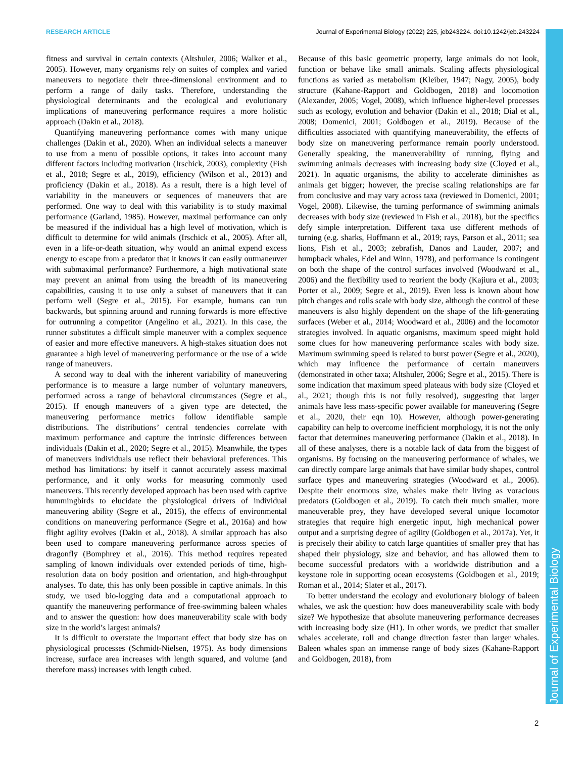RESEARCH ARTICLE Journal of Experimental Biology (2022) 225, jeb243224. doi:10.1242/jeb.243224
Journal of Experimental Biology
fitness and survival in certain contexts (Altshuler, 2006; Walker et al., 2005). However, many organisms rely on suites of complex and varied maneuvers to negotiate their three-dimensional environment and to perform a range of daily tasks. Therefore, understanding the physiological determinants and the ecological and evolutionary implications of maneuvering performance requires a more holistic approach (Dakin et al., 2018).
Quantifying maneuvering performance comes with many unique challenges (Dakin et al., 2020). When an individual selects a maneuver to use from a menu of possible options, it takes into account many different factors including motivation (Irschick, 2003), complexity (Fish et al., 2018; Segre et al., 2019), efficiency (Wilson et al., 2013) and proficiency (Dakin et al., 2018). As a result, there is a high level of variability in the maneuvers or sequences of maneuvers that are performed. One way to deal with this variability is to study maximal performance (Garland, 1985). However, maximal performance can only be measured if the individual has a high level of motivation, which is difficult to determine for wild animals (Irschick et al., 2005). After all, even in a life-or-death situation, why would an animal expend excess energy to escape from a predator that it knows it can easily outmaneuver with submaximal performance? Furthermore, a high motivational state may prevent an animal from using the breadth of its maneuvering capabilities, causing it to use only a subset of maneuvers that it can perform well (Segre et al., 2015). For example, humans can run backwards, but spinning around and running forwards is more effective for outrunning a competitor (Angelino et al., 2021). In this case, the runner substitutes a difficult simple maneuver with a complex sequence of easier and more effective maneuvers. A high-stakes situation does not guarantee a high level of maneuvering performance or the use of a wide range of maneuvers.
A second way to deal with the inherent variability of maneuvering performance is to measure a large number of voluntary maneuvers, performed across a range of behavioral circumstances (Segre et al., 2015). If enough maneuvers of a given type are detected, the maneuvering performance metrics follow identifiable sample distributions. The distributions’ central tendencies correlate with maximum performance and capture the intrinsic differences between individuals (Dakin et al., 2020; Segre et al., 2015). Meanwhile, the types of maneuvers individuals use reflect their behavioral preferences. This method has limitations: by itself it cannot accurately assess maximal performance, and it only works for measuring commonly used maneuvers. This recently developed approach has been used with captive hummingbirds to elucidate the physiological drivers of individual maneuvering ability (Segre et al., 2015), the effects of environmental conditions on maneuvering performance (Segre et al., 2016a) and how flight agility evolves (Dakin et al., 2018). A similar approach has also been used to compare maneuvering performance across species of dragonfly (Bomphrey et al., 2016). This method requires repeated sampling of known individuals over extended periods of time, high-resolution data on body position and orientation, and high-throughput analyses. To date, this has only been possible in captive animals. In this study, we used bio-logging data and a computational approach to quantify the maneuvering performance of free-swimming baleen whales and to answer the question: how does maneuverability scale with body size in the world’s largest animals?
It is difficult to overstate the important effect that body size has on physiological processes (Schmidt-Nielsen, 1975). As body dimensions increase, surface area increases with length squared, and volume (and therefore mass) increases with length cubed.
Because of this basic geometric property, large animals do not look, function or behave like small animals. Scaling affects physiological functions as varied as metabolism (Kleiber, 1947; Nagy, 2005), body structure (Kahane-Rapport and Goldbogen, 2018) and locomotion (Alexander, 2005; Vogel, 2008), which influence higher-level processes such as ecology, evolution and behavior (Dakin et al., 2018; Dial et al., 2008; Domenici, 2001; Goldbogen et al., 2019). Because of the difficulties associated with quantifying maneuverability, the effects of body size on maneuvering performance remain poorly understood. Generally speaking, the maneuverability of running, flying and swimming animals decreases with increasing body size (Cloyed et al., 2021). In aquatic organisms, the ability to accelerate diminishes as animals get bigger; however, the precise scaling relationships are far from conclusive and may vary across taxa (reviewed in Domenici, 2001; Vogel, 2008). Likewise, the turning performance of swimming animals decreases with body size (reviewed in Fish et al., 2018), but the specifics defy simple interpretation. Different taxa use different methods of turning (e.g. sharks, Hoffmann et al., 2019; rays, Parson et al., 2011; sea lions, Fish et al., 2003; zebrafish, Danos and Lauder, 2007; and humpback whales, Edel and Winn, 1978), and performance is contingent on both the shape of the control surfaces involved (Woodward et al., 2006) and the flexibility used to reorient the body (Kajiura et al., 2003; Porter et al., 2009; Segre et al., 2019). Even less is known about how pitch changes and rolls scale with body size, although the control of these maneuvers is also highly dependent on the shape of the lift-generating surfaces (Weber et al., 2014; Woodward et al., 2006) and the locomotor strategies involved. In aquatic organisms, maximum speed might hold some clues for how maneuvering performance scales with body size. Maximum swimming speed is related to burst power (Segre et al., 2020), which may influence the performance of certain maneuvers (demonstrated in other taxa; Altshuler, 2006; Segre et al., 2015). There is some indication that maximum speed plateaus with body size (Cloyed et al., 2021; though this is not fully resolved), suggesting that larger animals have less mass-specific power available for maneuvering (Segre et al., 2020, their eqn 10). However, although power-generating capability can help to overcome inefficient morphology, it is not the only factor that determines maneuvering performance (Dakin et al., 2018). In all of these analyses, there is a notable lack of data from the biggest of organisms. By focusing on the maneuvering performance of whales, we can directly compare large animals that have similar body shapes, control surface types and maneuvering strategies (Woodward et al., 2006). Despite their enormous size, whales make their living as voracious predators (Goldbogen et al., 2019). To catch their much smaller, more maneuverable prey, they have developed several unique locomotor strategies that require high energetic input, high mechanical power output and a surprising degree of agility (Goldbogen et al., 2017a). Yet, it is precisely their ability to catch large quantities of smaller prey that has shaped their physiology, size and behavior, and has allowed them to become successful predators with a worldwide distribution and a keystone role in supporting ocean ecosystems (Goldbogen et al., 2019; Roman et al., 2014; Slater et al., 2017).
To better understand the ecology and evolutionary biology of baleen whales, we ask the question: how does maneuverability scale with body size? We hypothesize that absolute maneuvering performance decreases with increasing body size (H1). In other words, we predict that smaller whales accelerate, roll and change direction faster than larger whales. Baleen whales span an immense range of body sizes (Kahane-Rapport and Goldbogen, 2018), from
2